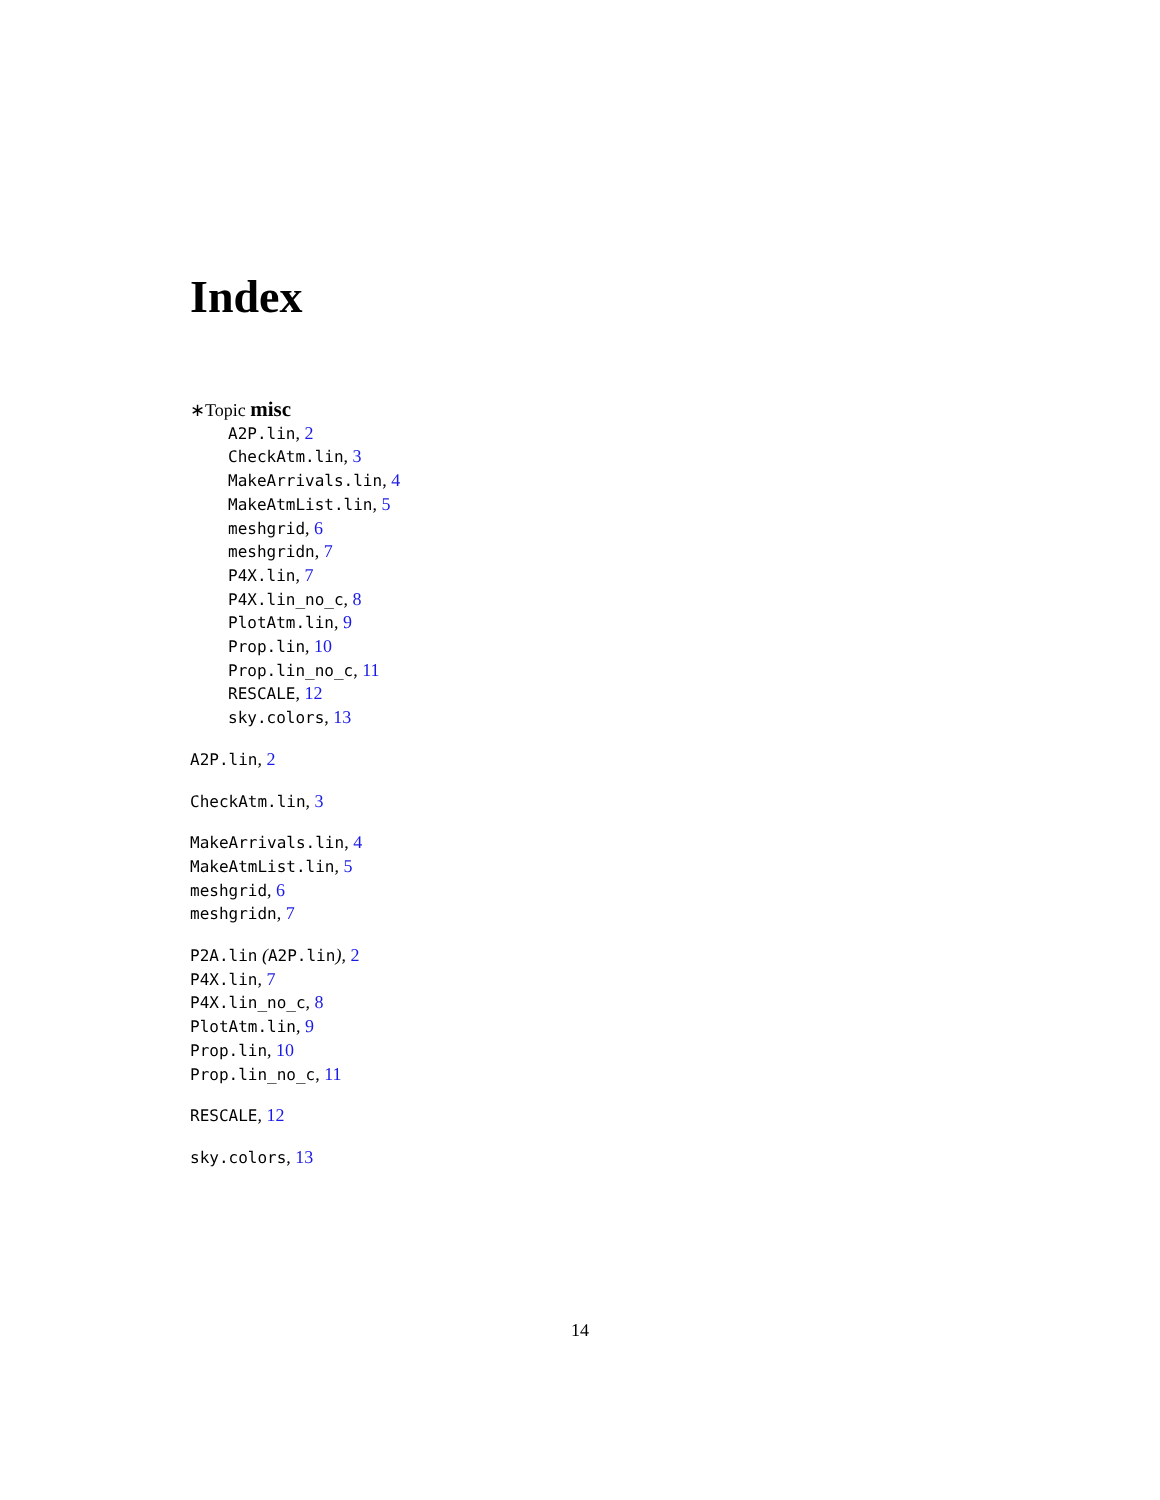Index
∗Topic misc
A2P.lin, 2
CheckAtm.lin, 3
MakeArrivals.lin, 4
MakeAtmList.lin, 5
meshgrid, 6
meshgridn, 7
P4X.lin, 7
P4X.lin_no_c, 8
PlotAtm.lin, 9
Prop.lin, 10
Prop.lin_no_c, 11
RESCALE, 12
sky.colors, 13
A2P.lin, 2
CheckAtm.lin, 3
MakeArrivals.lin, 4
MakeAtmList.lin, 5
meshgrid, 6
meshgridn, 7
P2A.lin (A2P.lin), 2
P4X.lin, 7
P4X.lin_no_c, 8
PlotAtm.lin, 9
Prop.lin, 10
Prop.lin_no_c, 11
RESCALE, 12
sky.colors, 13
14